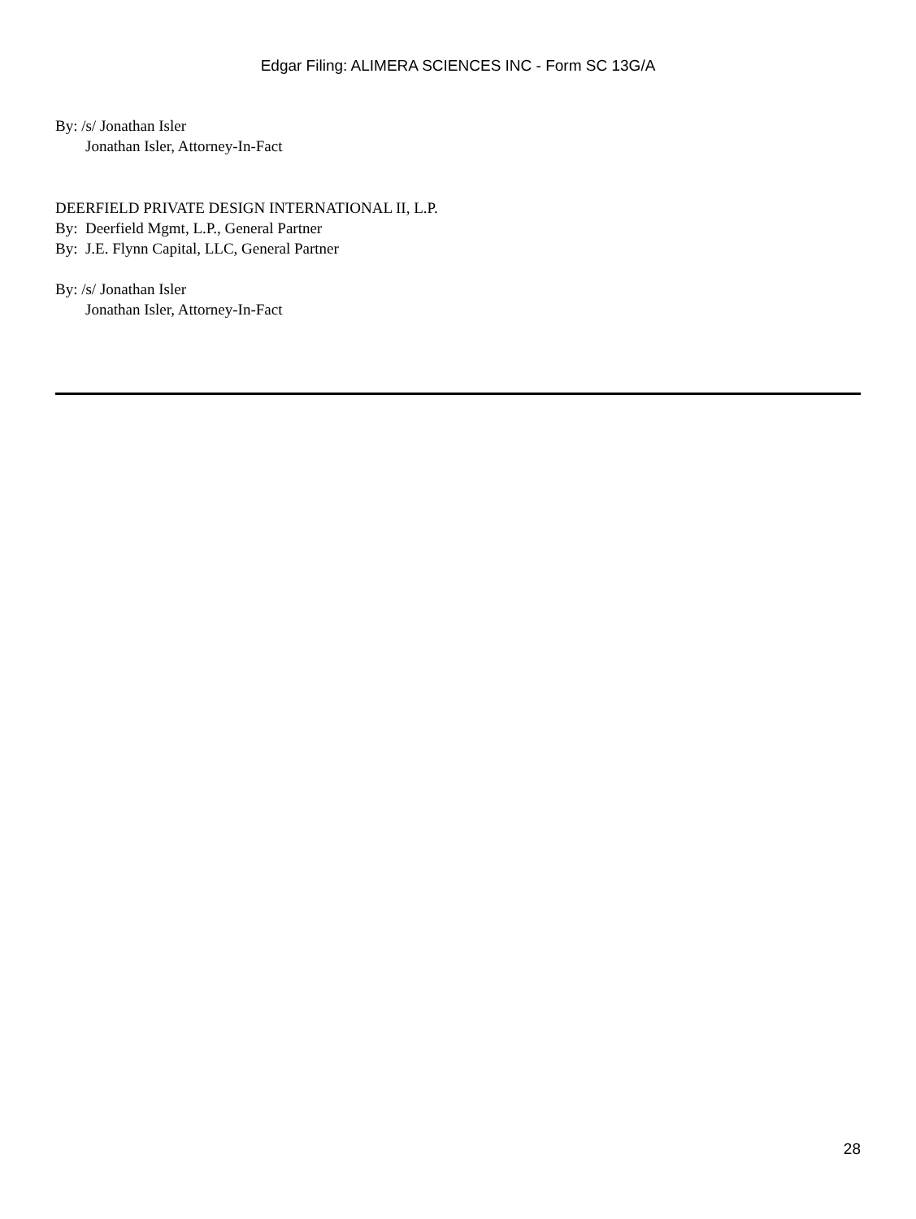Edgar Filing: ALIMERA SCIENCES INC - Form SC 13G/A
By: /s/ Jonathan Isler
Jonathan Isler, Attorney-In-Fact
DEERFIELD PRIVATE DESIGN INTERNATIONAL II, L.P.
By: Deerfield Mgmt, L.P., General Partner
By: J.E. Flynn Capital, LLC, General Partner
By: /s/ Jonathan Isler
Jonathan Isler, Attorney-In-Fact
28